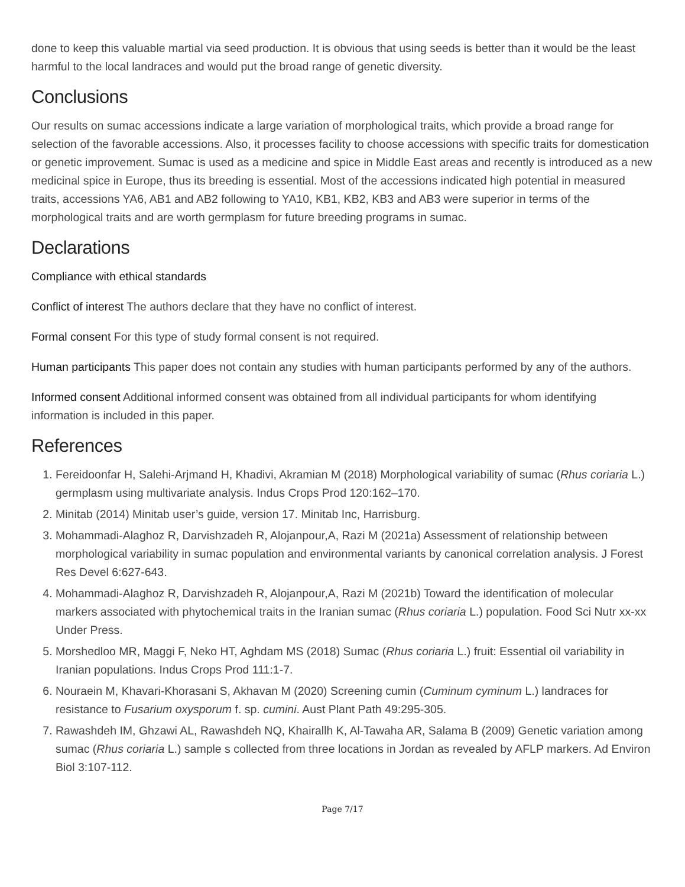done to keep this valuable martial via seed production. It is obvious that using seeds is better than it would be the least harmful to the local landraces and would put the broad range of genetic diversity.
Conclusions
Our results on sumac accessions indicate a large variation of morphological traits, which provide a broad range for selection of the favorable accessions. Also, it processes facility to choose accessions with specific traits for domestication or genetic improvement. Sumac is used as a medicine and spice in Middle East areas and recently is introduced as a new medicinal spice in Europe, thus its breeding is essential. Most of the accessions indicated high potential in measured traits, accessions YA6, AB1 and AB2 following to YA10, KB1, KB2, KB3 and AB3 were superior in terms of the morphological traits and are worth germplasm for future breeding programs in sumac.
Declarations
Compliance with ethical standards
Conflict of interest The authors declare that they have no conflict of interest.
Formal consent For this type of study formal consent is not required.
Human participants This paper does not contain any studies with human participants performed by any of the authors.
Informed consent Additional informed consent was obtained from all individual participants for whom identifying information is included in this paper.
References
1. Fereidoonfar H, Salehi-Arjmand H, Khadivi, Akramian M (2018) Morphological variability of sumac (Rhus coriaria L.) germplasm using multivariate analysis. Indus Crops Prod 120:162–170.
2. Minitab (2014) Minitab user’s guide, version 17. Minitab Inc, Harrisburg.
3. Mohammadi-Alaghoz R, Darvishzadeh R, Alojanpour,A, Razi M (2021a) Assessment of relationship between morphological variability in sumac population and environmental variants by canonical correlation analysis. J Forest Res Devel 6:627-643.
4. Mohammadi-Alaghoz R, Darvishzadeh R, Alojanpour,A, Razi M (2021b) Toward the identification of molecular markers associated with phytochemical traits in the Iranian sumac (Rhus coriaria L.) population. Food Sci Nutr xx-xx Under Press.
5. Morshedloo MR, Maggi F, Neko HT, Aghdam MS (2018) Sumac (Rhus coriaria L.) fruit: Essential oil variability in Iranian populations. Indus Crops Prod 111:1-7.
6. Nouraein M, Khavari-Khorasani S, Akhavan M (2020) Screening cumin (Cuminum cyminum L.) landraces for resistance to Fusarium oxysporum f. sp. cumini. Aust Plant Path 49:295-305.
7. Rawashdeh IM, Ghzawi AL, Rawashdeh NQ, Khairallh K, Al-Tawaha AR, Salama B (2009) Genetic variation among sumac (Rhus coriaria L.) sample s collected from three locations in Jordan as revealed by AFLP markers. Ad Environ Biol 3:107-112.
Page 7/17